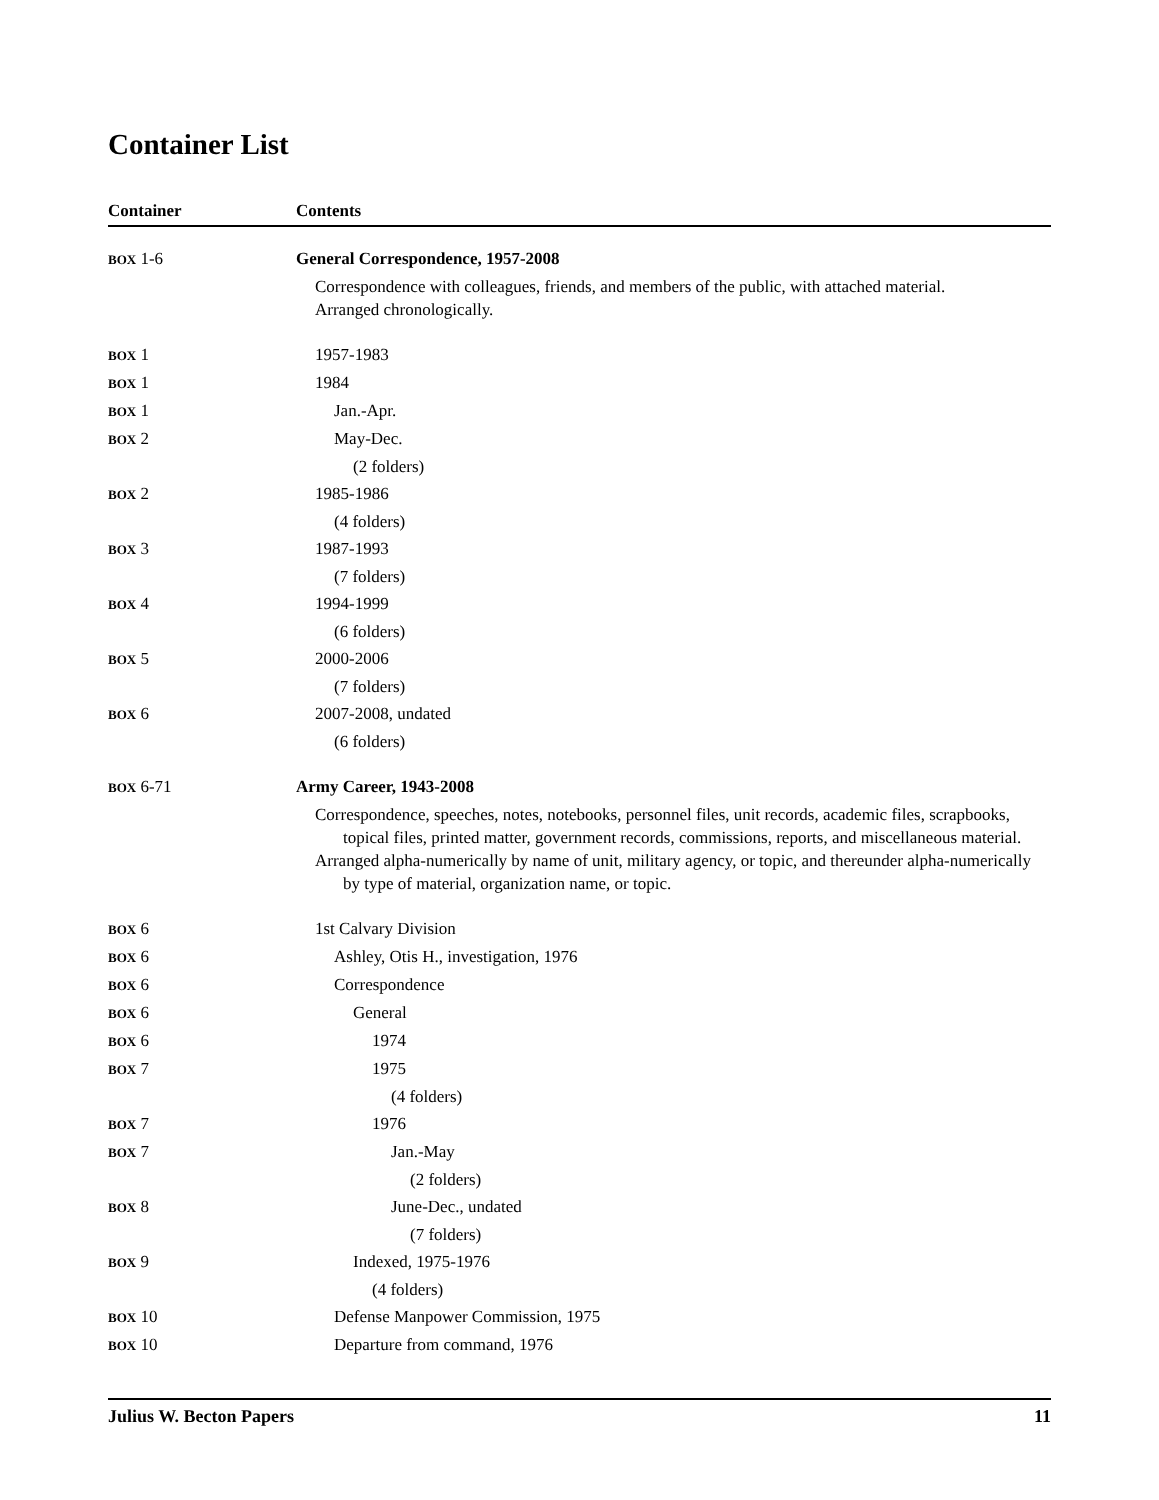Container List
| Container | Contents |
| --- | --- |
| BOX 1-6 | General Correspondence, 1957-2008 |
| | Correspondence with colleagues, friends, and members of the public, with attached material. Arranged chronologically. |
| BOX 1 | 1957-1983 |
| BOX 1 | 1984 |
| BOX 1 | Jan.-Apr. |
| BOX 2 | May-Dec. |
| | (2 folders) |
| BOX 2 | 1985-1986 |
| | (4 folders) |
| BOX 3 | 1987-1993 |
| | (7 folders) |
| BOX 4 | 1994-1999 |
| | (6 folders) |
| BOX 5 | 2000-2006 |
| | (7 folders) |
| BOX 6 | 2007-2008, undated |
| | (6 folders) |
| BOX 6-71 | Army Career, 1943-2008 |
| | Correspondence, speeches, notes, notebooks, personnel files, unit records, academic files, scrapbooks, topical files, printed matter, government records, commissions, reports, and miscellaneous material. Arranged alpha-numerically by name of unit, military agency, or topic, and thereunder alpha-numerically by type of material, organization name, or topic. |
| BOX 6 | 1st Calvary Division |
| BOX 6 | Ashley, Otis H., investigation, 1976 |
| BOX 6 | Correspondence |
| BOX 6 | General |
| BOX 6 | 1974 |
| BOX 7 | 1975 |
| | (4 folders) |
| BOX 7 | 1976 |
| BOX 7 | Jan.-May |
| | (2 folders) |
| BOX 8 | June-Dec., undated |
| | (7 folders) |
| BOX 9 | Indexed, 1975-1976 |
| | (4 folders) |
| BOX 10 | Defense Manpower Commission, 1975 |
| BOX 10 | Departure from command, 1976 |
Julius W. Becton Papers 11